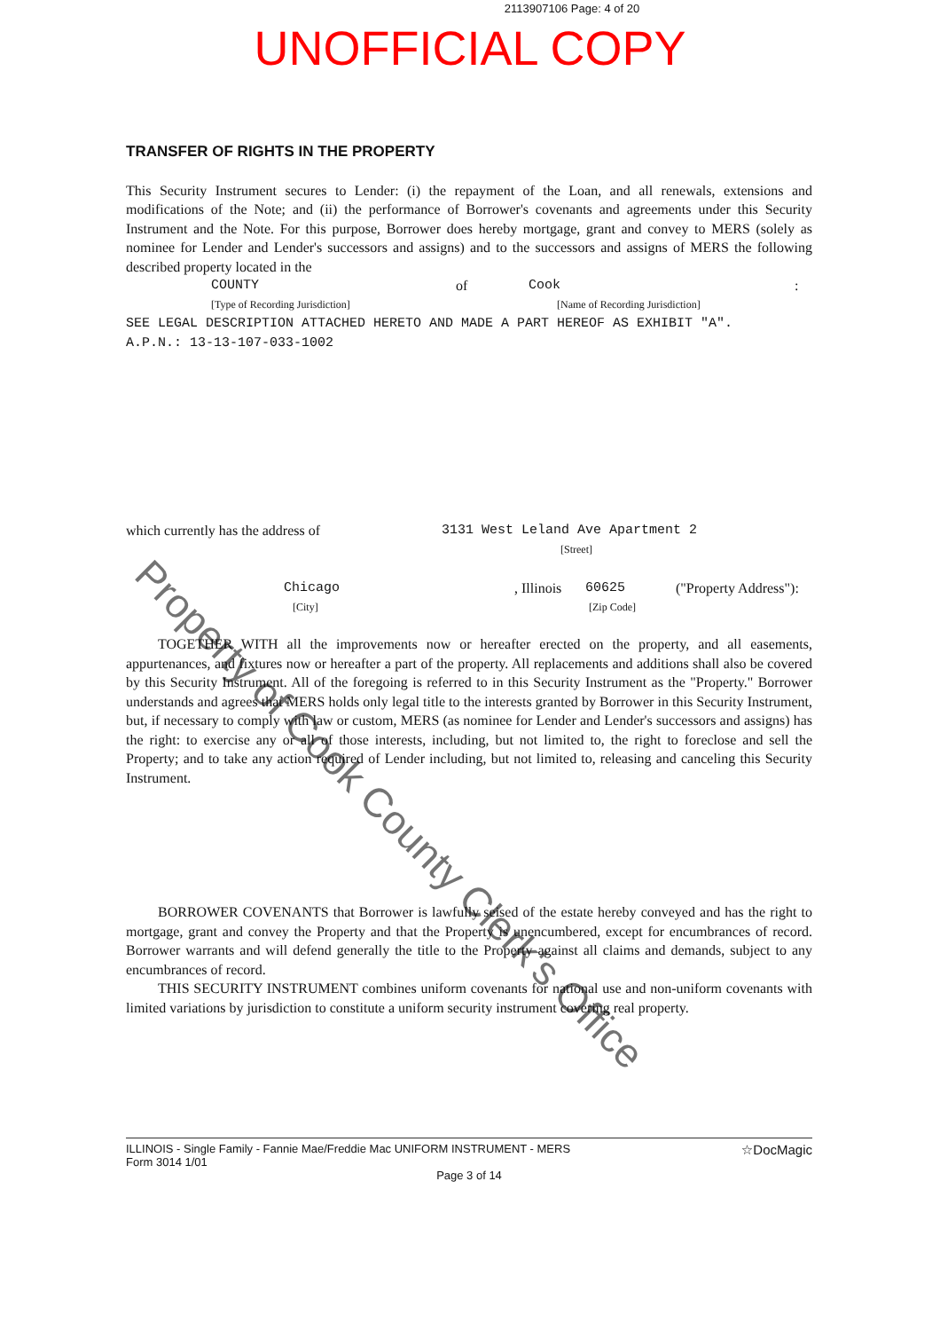2113907106 Page: 4 of 20
UNOFFICIAL COPY
TRANSFER OF RIGHTS IN THE PROPERTY
This Security Instrument secures to Lender: (i) the repayment of the Loan, and all renewals, extensions and modifications of the Note; and (ii) the performance of Borrower's covenants and agreements under this Security Instrument and the Note. For this purpose, Borrower does hereby mortgage, grant and convey to MERS (solely as nominee for Lender and Lender's successors and assigns) and to the successors and assigns of MERS the following described property located in the
COUNTY of Cook:
[Type of Recording Jurisdiction] [Name of Recording Jurisdiction]
SEE LEGAL DESCRIPTION ATTACHED HERETO AND MADE A PART HEREOF AS EXHIBIT "A".
A.P.N.: 13-13-107-033-1002
which currently has the address of 3131 West Leland Ave Apartment 2
[Street]
Chicago, Illinois 60625 ("Property Address"):
[City] [Zip Code]
TOGETHER WITH all the improvements now or hereafter erected on the property, and all easements, appurtenances, and fixtures now or hereafter a part of the property. All replacements and additions shall also be covered by this Security Instrument. All of the foregoing is referred to in this Security Instrument as the "Property." Borrower understands and agrees that MERS holds only legal title to the interests granted by Borrower in this Security Instrument, but, if necessary to comply with law or custom, MERS (as nominee for Lender and Lender's successors and assigns) has the right: to exercise any or all of those interests, including, but not limited to, the right to foreclose and sell the Property; and to take any action required of Lender including, but not limited to, releasing and canceling this Security Instrument.
BORROWER COVENANTS that Borrower is lawfully seised of the estate hereby conveyed and has the right to mortgage, grant and convey the Property and that the Property is unencumbered, except for encumbrances of record. Borrower warrants and will defend generally the title to the Property against all claims and demands, subject to any encumbrances of record.
THIS SECURITY INSTRUMENT combines uniform covenants for national use and non-uniform covenants with limited variations by jurisdiction to constitute a uniform security instrument covering real property.
ILLINOIS - Single Family - Fannie Mae/Freddie Mac UNIFORM INSTRUMENT - MERS
Form 3014 1/01 ☆DocMagic
Page 3 of 14
Property of Cook County Clerk's Office